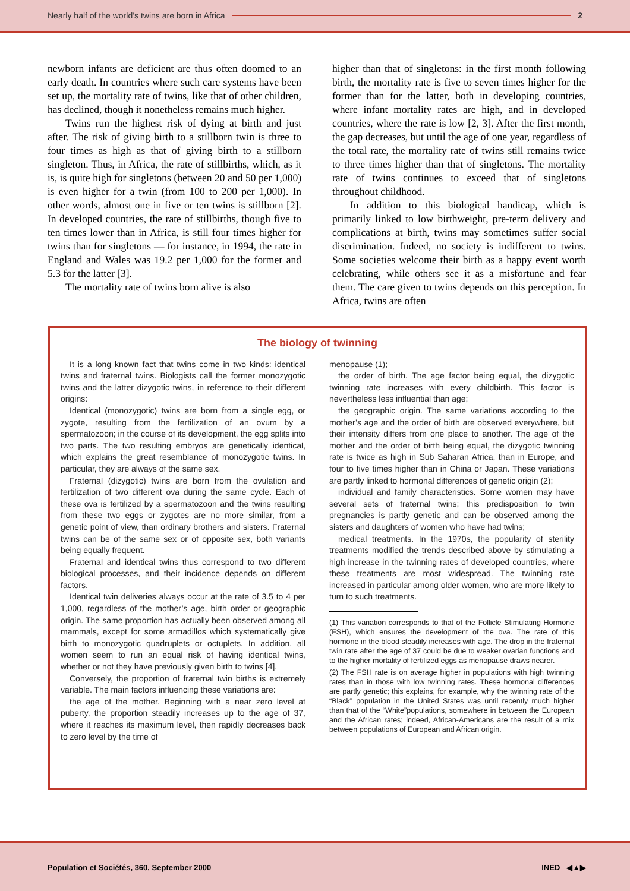Nearly half of the world’s twins are born in Africa 2
newborn infants are deficient are thus often doomed to an early death. In countries where such care systems have been set up, the mortality rate of twins, like that of other children, has declined, though it nonetheless remains much higher.
Twins run the highest risk of dying at birth and just after. The risk of giving birth to a stillborn twin is three to four times as high as that of giving birth to a stillborn singleton. Thus, in Africa, the rate of stillbirths, which, as it is, is quite high for singletons (between 20 and 50 per 1,000) is even higher for a twin (from 100 to 200 per 1,000). In other words, almost one in five or ten twins is stillborn [2]. In developed countries, the rate of stillbirths, though five to ten times lower than in Africa, is still four times higher for twins than for singletons — for instance, in 1994, the rate in England and Wales was 19.2 per 1,000 for the former and 5.3 for the latter [3].
The mortality rate of twins born alive is also
higher than that of singletons: in the first month following birth, the mortality rate is five to seven times higher for the former than for the latter, both in developing countries, where infant mortality rates are high, and in developed countries, where the rate is low [2, 3]. After the first month, the gap decreases, but until the age of one year, regardless of the total rate, the mortality rate of twins still remains twice to three times higher than that of singletons. The mortality rate of twins continues to exceed that of singletons throughout childhood.
In addition to this biological handicap, which is primarily linked to low birthweight, pre-term delivery and complications at birth, twins may sometimes suffer social discrimination. Indeed, no society is indifferent to twins. Some societies welcome their birth as a happy event worth celebrating, while others see it as a misfortune and fear them. The care given to twins depends on this perception. In Africa, twins are often
The biology of twinning
It is a long known fact that twins come in two kinds: identical twins and fraternal twins. Biologists call the former monozygotic twins and the latter dizygotic twins, in reference to their different origins:
Identical (monozygotic) twins are born from a single egg, or zygote, resulting from the fertilization of an ovum by a spermatozoon; in the course of its development, the egg splits into two parts. The two resulting embryos are genetically identical, which explains the great resemblance of monozygotic twins. In particular, they are always of the same sex.
Fraternal (dizygotic) twins are born from the ovulation and fertilization of two different ova during the same cycle. Each of these ova is fertilized by a spermatozoon and the twins resulting from these two eggs or zygotes are no more similar, from a genetic point of view, than ordinary brothers and sisters. Fraternal twins can be of the same sex or of opposite sex, both variants being equally frequent.
Fraternal and identical twins thus correspond to two different biological processes, and their incidence depends on different factors.
Identical twin deliveries always occur at the rate of 3.5 to 4 per 1,000, regardless of the mother’s age, birth order or geographic origin. The same proportion has actually been observed among all mammals, except for some armadillos which systematically give birth to monozygotic quadruplets or octuplets. In addition, all women seem to run an equal risk of having identical twins, whether or not they have previously given birth to twins [4].
Conversely, the proportion of fraternal twin births is extremely variable. The main factors influencing these variations are:
the age of the mother. Beginning with a near zero level at puberty, the proportion steadily increases up to the age of 37, where it reaches its maximum level, then rapidly decreases back to zero level by the time of
menopause (1);
the order of birth. The age factor being equal, the dizygotic twinning rate increases with every childbirth. This factor is nevertheless less influential than age;
the geographic origin. The same variations according to the mother’s age and the order of birth are observed everywhere, but their intensity differs from one place to another. The age of the mother and the order of birth being equal, the dizygotic twinning rate is twice as high in Sub Saharan Africa, than in Europe, and four to five times higher than in China or Japan. These variations are partly linked to hormonal differences of genetic origin (2);
individual and family characteristics. Some women may have several sets of fraternal twins; this predisposition to twin pregnancies is partly genetic and can be observed among the sisters and daughters of women who have had twins;
medical treatments. In the 1970s, the popularity of sterility treatments modified the trends described above by stimulating a high increase in the twinning rates of developed countries, where these treatments are most widespread. The twinning rate increased in particular among older women, who are more likely to turn to such treatments.
(1) This variation corresponds to that of the Follicle Stimulating Hormone (FSH), which ensures the development of the ova. The rate of this hormone in the blood steadily increases with age. The drop in the fraternal twin rate after the age of 37 could be due to weaker ovarian functions and to the higher mortality of fertilized eggs as menopause draws nearer.
(2) The FSH rate is on average higher in populations with high twinning rates than in those with low twinning rates. These hormonal differences are partly genetic; this explains, for example, why the twinning rate of the “Black” population in the United States was until recently much higher than that of the “White”populations, somewhere in between the European and the African rates; indeed, African-Americans are the result of a mix between populations of European and African origin.
Population et Sociétés, 360, September 2000 INED ◀▲▶